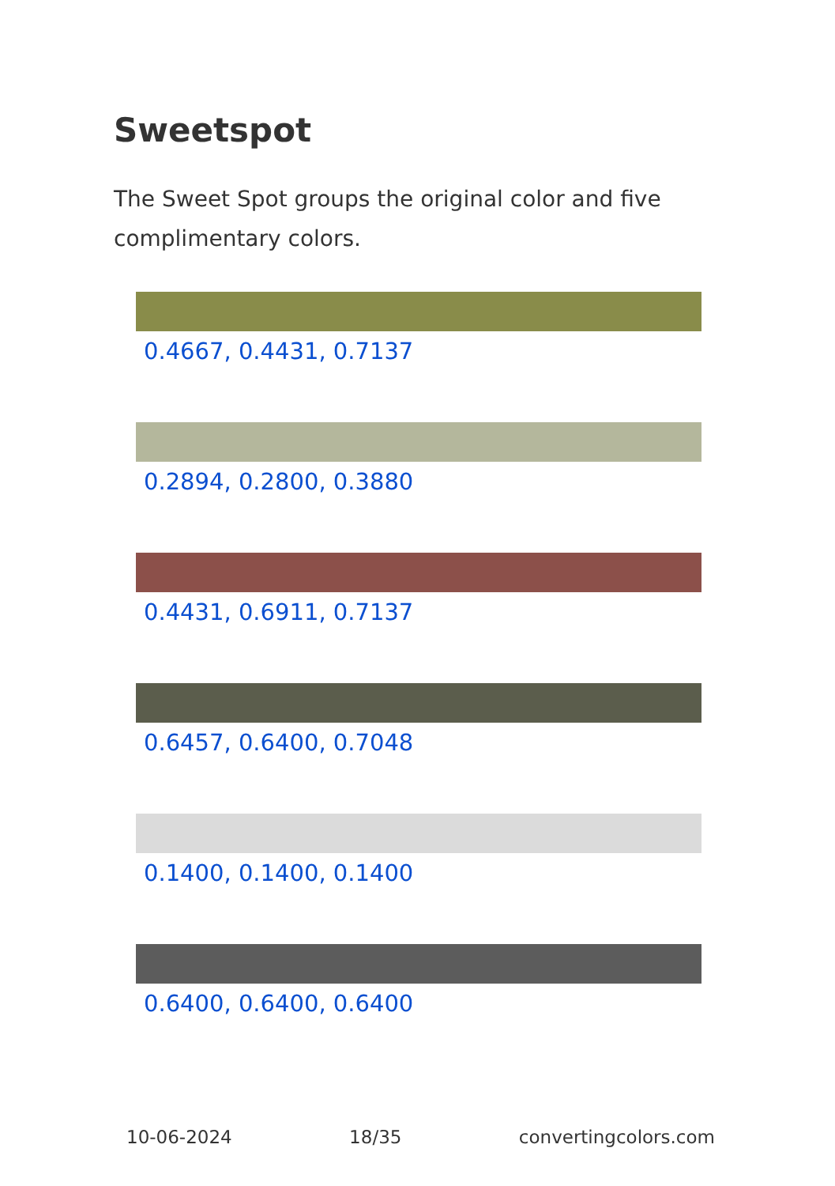Sweetspot
The Sweet Spot groups the original color and five complimentary colors.
0.4667, 0.4431, 0.7137
0.2894, 0.2800, 0.3880
0.4431, 0.6911, 0.7137
0.6457, 0.6400, 0.7048
0.1400, 0.1400, 0.1400
0.6400, 0.6400, 0.6400
10-06-2024 18/35 convertingcolors.com